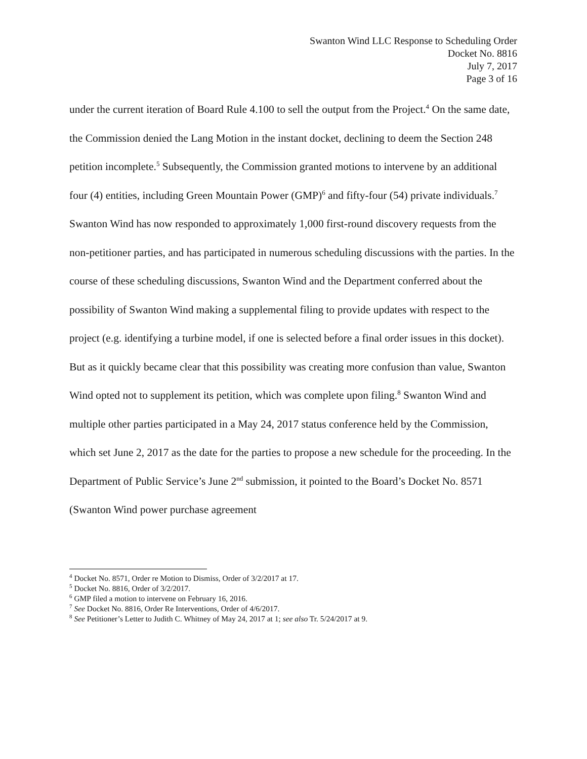Swanton Wind LLC Response to Scheduling Order
Docket No. 8816
July 7, 2017
Page 3 of 16
under the current iteration of Board Rule 4.100 to sell the output from the Project.<sup>4</sup> On the same date, the Commission denied the Lang Motion in the instant docket, declining to deem the Section 248 petition incomplete.<sup>5</sup> Subsequently, the Commission granted motions to intervene by an additional four (4) entities, including Green Mountain Power (GMP)<sup>6</sup> and fifty-four (54) private individuals.<sup>7</sup> Swanton Wind has now responded to approximately 1,000 first-round discovery requests from the non-petitioner parties, and has participated in numerous scheduling discussions with the parties. In the course of these scheduling discussions, Swanton Wind and the Department conferred about the possibility of Swanton Wind making a supplemental filing to provide updates with respect to the project (e.g. identifying a turbine model, if one is selected before a final order issues in this docket). But as it quickly became clear that this possibility was creating more confusion than value, Swanton Wind opted not to supplement its petition, which was complete upon filing.<sup>8</sup> Swanton Wind and multiple other parties participated in a May 24, 2017 status conference held by the Commission, which set June 2, 2017 as the date for the parties to propose a new schedule for the proceeding. In the Department of Public Service’s June 2<sup>nd</sup> submission, it pointed to the Board’s Docket No. 8571 (Swanton Wind power purchase agreement
<sup>4</sup> Docket No. 8571, Order re Motion to Dismiss, Order of 3/2/2017 at 17.
<sup>5</sup> Docket No. 8816, Order of 3/2/2017.
<sup>6</sup> GMP filed a motion to intervene on February 16, 2016.
<sup>7</sup> See Docket No. 8816, Order Re Interventions, Order of 4/6/2017.
<sup>8</sup> See Petitioner’s Letter to Judith C. Whitney of May 24, 2017 at 1; see also Tr. 5/24/2017 at 9.